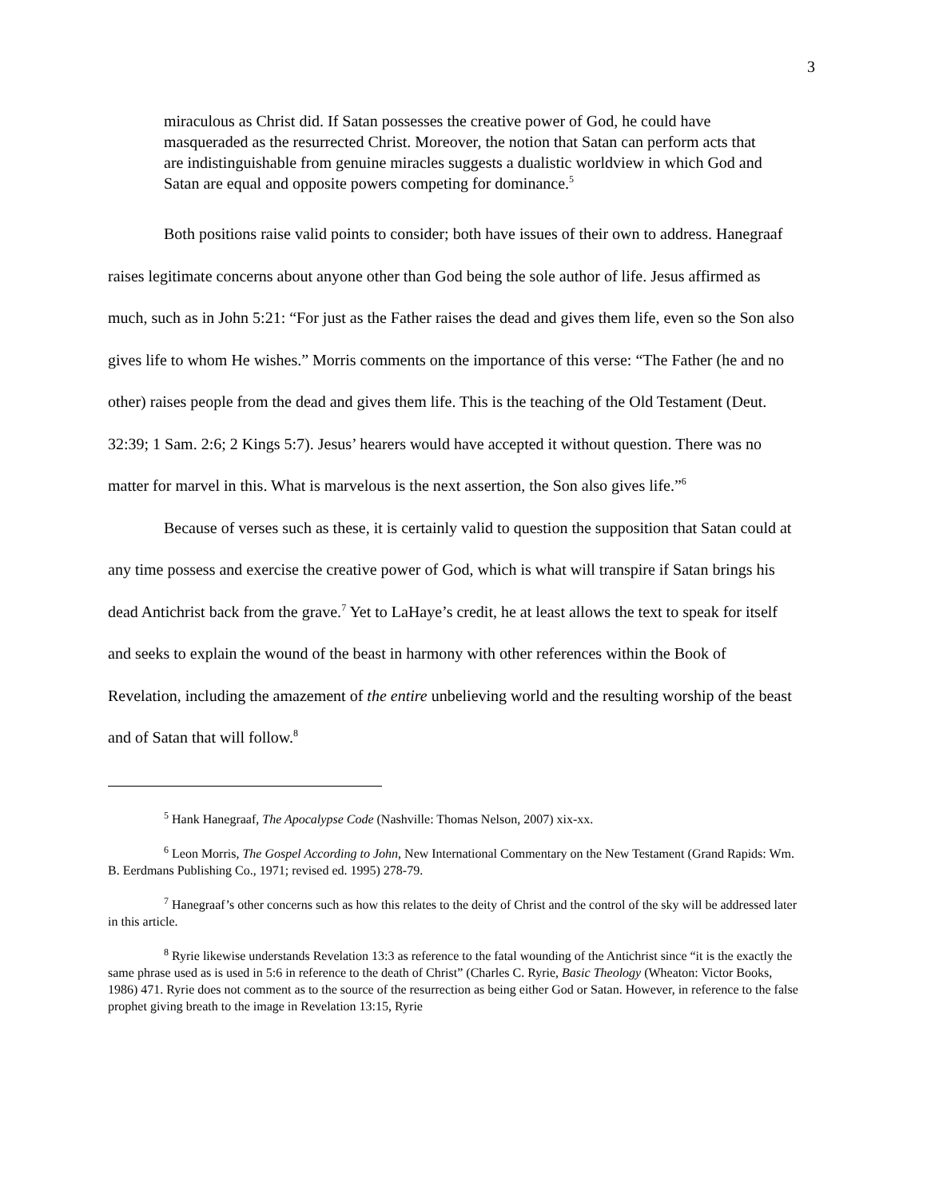3
miraculous as Christ did. If Satan possesses the creative power of God, he could have masqueraded as the resurrected Christ. Moreover, the notion that Satan can perform acts that are indistinguishable from genuine miracles suggests a dualistic worldview in which God and Satan are equal and opposite powers competing for dominance.<sup>5</sup>
Both positions raise valid points to consider; both have issues of their own to address. Hanegraaf raises legitimate concerns about anyone other than God being the sole author of life. Jesus affirmed as much, such as in John 5:21: “For just as the Father raises the dead and gives them life, even so the Son also gives life to whom He wishes.” Morris comments on the importance of this verse: “The Father (he and no other) raises people from the dead and gives them life. This is the teaching of the Old Testament (Deut. 32:39; 1 Sam. 2:6; 2 Kings 5:7). Jesus’ hearers would have accepted it without question. There was no matter for marvel in this. What is marvelous is the next assertion, the Son also gives life.”<sup>6</sup>
Because of verses such as these, it is certainly valid to question the supposition that Satan could at any time possess and exercise the creative power of God, which is what will transpire if Satan brings his dead Antichrist back from the grave.<sup>7</sup> Yet to LaHaye’s credit, he at least allows the text to speak for itself and seeks to explain the wound of the beast in harmony with other references within the Book of Revelation, including the amazement of the entire unbelieving world and the resulting worship of the beast and of Satan that will follow.<sup>8</sup>
<sup>5</sup> Hank Hanegraaf, The Apocalypse Code (Nashville: Thomas Nelson, 2007) xix-xx.
<sup>6</sup> Leon Morris, The Gospel According to John, New International Commentary on the New Testament (Grand Rapids: Wm. B. Eerdmans Publishing Co., 1971; revised ed. 1995) 278-79.
<sup>7</sup> Hanegraaf’s other concerns such as how this relates to the deity of Christ and the control of the sky will be addressed later in this article.
<sup>8</sup> Ryrie likewise understands Revelation 13:3 as reference to the fatal wounding of the Antichrist since “it is the exactly the same phrase used as is used in 5:6 in reference to the death of Christ” (Charles C. Ryrie, Basic Theology (Wheaton: Victor Books, 1986) 471. Ryrie does not comment as to the source of the resurrection as being either God or Satan. However, in reference to the false prophet giving breath to the image in Revelation 13:15, Ryrie